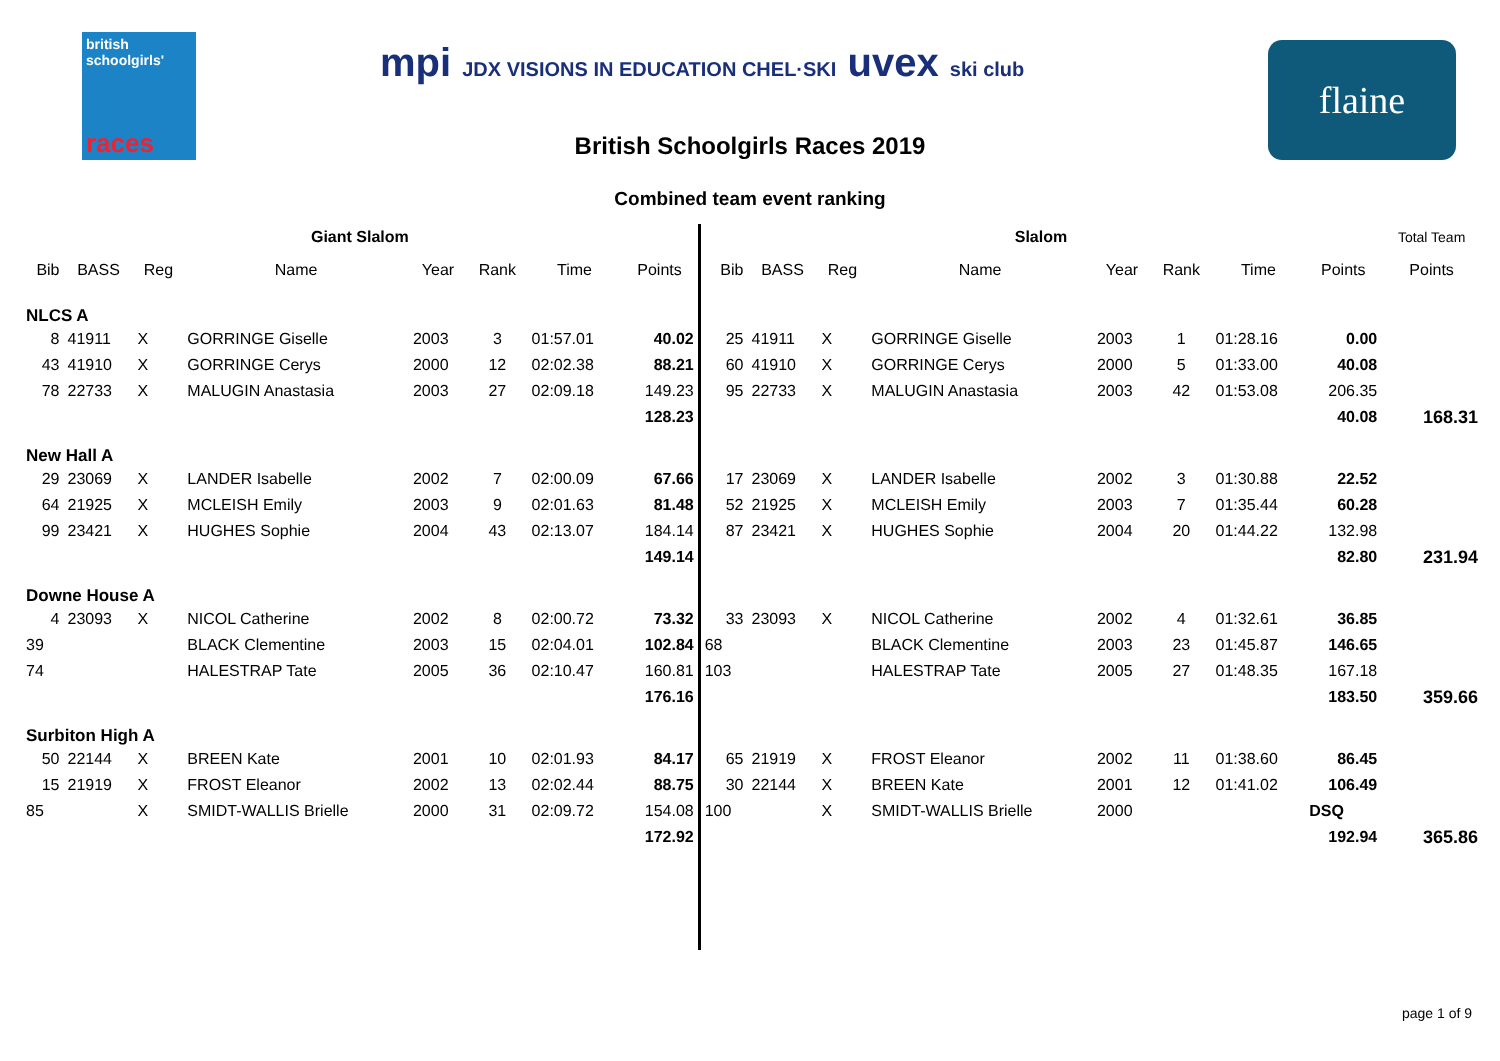british schoolgirls'
races
mpi JDX VISIONS IN EDUCATION CHEL·SKI uvex ski club flaine
British Schoolgirls Races 2019
Combined team event ranking
| Giant Slalom | | | | | | | | Slalom | | | | | | | | Total Team |
| --- | --- | --- | --- | --- | --- | --- | --- | --- | --- | --- | --- | --- | --- | --- | --- | --- |
| Bib | BASS | Reg | Name | Year | Rank | Time | Points | Bib | BASS | Reg | Name | Year | Rank | Time | Points | Points |
| NLCS A | | | | | | | | | | | | | | | | |
| 8 | 41911 | X | GORRINGE Giselle | 2003 | 3 | 01:57.01 | 40.02 | 25 | 41911 | X | GORRINGE Giselle | 2003 | 1 | 01:28.16 | 0.00 | |
| 43 | 41910 | X | GORRINGE Cerys | 2000 | 12 | 02:02.38 | 88.21 | 60 | 41910 | X | GORRINGE Cerys | 2000 | 5 | 01:33.00 | 40.08 | |
| 78 | 22733 | X | MALUGIN Anastasia | 2003 | 27 | 02:09.18 | 149.23 | 95 | 22733 | X | MALUGIN Anastasia | 2003 | 42 | 01:53.08 | 206.35 | |
| | | | | | | | 128.23 | | | | | | | | 40.08 | 168.31 |
| New Hall A | | | | | | | | | | | | | | | | |
| 29 | 23069 | X | LANDER Isabelle | 2002 | 7 | 02:00.09 | 67.66 | 17 | 23069 | X | LANDER Isabelle | 2002 | 3 | 01:30.88 | 22.52 | |
| 64 | 21925 | X | MCLEISH Emily | 2003 | 9 | 02:01.63 | 81.48 | 52 | 21925 | X | MCLEISH Emily | 2003 | 7 | 01:35.44 | 60.28 | |
| 99 | 23421 | X | HUGHES Sophie | 2004 | 43 | 02:13.07 | 184.14 | 87 | 23421 | X | HUGHES Sophie | 2004 | 20 | 01:44.22 | 132.98 | |
| | | | | | | | 149.14 | | | | | | | | 82.80 | 231.94 |
| Downe House A | | | | | | | | | | | | | | | | |
| 4 | 23093 | X | NICOL Catherine | 2002 | 8 | 02:00.72 | 73.32 | 33 | 23093 | X | NICOL Catherine | 2002 | 4 | 01:32.61 | 36.85 | |
| 39 | | | BLACK Clementine | 2003 | 15 | 02:04.01 | 102.84 | 68 | | | BLACK Clementine | 2003 | 23 | 01:45.87 | 146.65 | |
| 74 | | | HALESTRAP Tate | 2005 | 36 | 02:10.47 | 160.81 | 103 | | | HALESTRAP Tate | 2005 | 27 | 01:48.35 | 167.18 | |
| | | | | | | | 176.16 | | | | | | | | 183.50 | 359.66 |
| Surbiton High A | | | | | | | | | | | | | | | | |
| 50 | 22144 | X | BREEN Kate | 2001 | 10 | 02:01.93 | 84.17 | 65 | 21919 | X | FROST Eleanor | 2002 | 11 | 01:38.60 | 86.45 | |
| 15 | 21919 | X | FROST Eleanor | 2002 | 13 | 02:02.44 | 88.75 | 30 | 22144 | X | BREEN Kate | 2001 | 12 | 01:41.02 | 106.49 | |
| 85 | | X | SMIDT-WALLIS Brielle | 2000 | 31 | 02:09.72 | 154.08 | 100 | | X | SMIDT-WALLIS Brielle | 2000 | | | DSQ | |
| | | | | | | | 172.92 | | | | | | | | 192.94 | 365.86 |
page 1 of 9